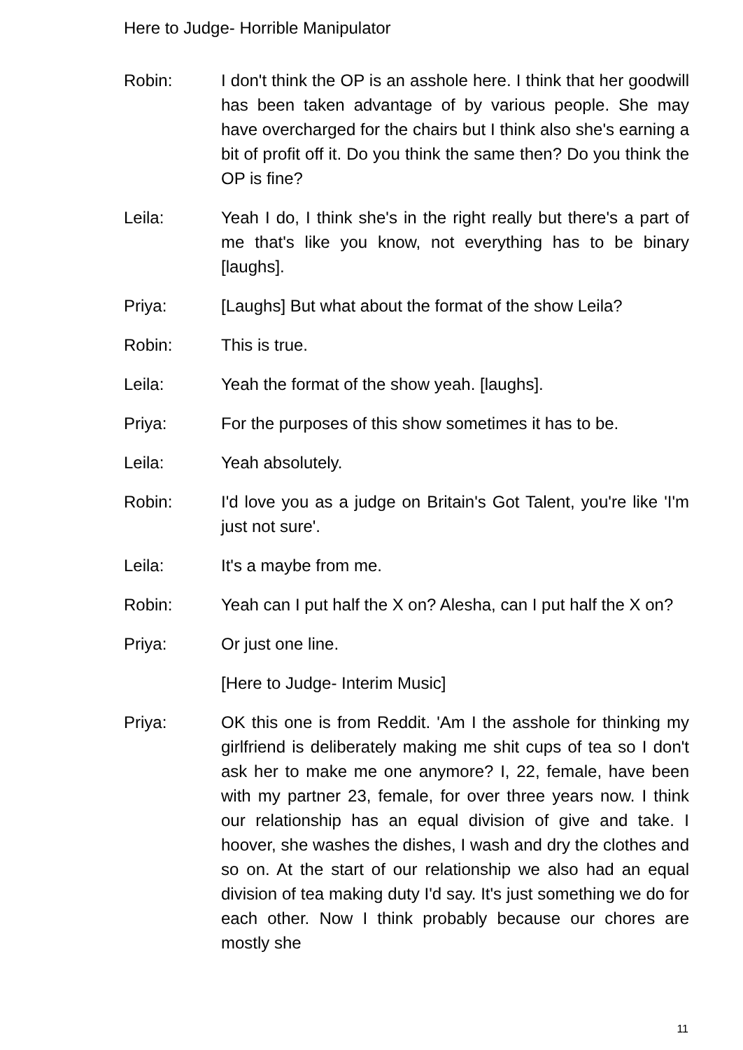Here to Judge- Horrible Manipulator
Robin: I don't think the OP is an asshole here. I think that her goodwill has been taken advantage of by various people. She may have overcharged for the chairs but I think also she's earning a bit of profit off it. Do you think the same then? Do you think the OP is fine?
Leila: Yeah I do, I think she's in the right really but there's a part of me that's like you know, not everything has to be binary [laughs].
Priya: [Laughs] But what about the format of the show Leila?
Robin: This is true.
Leila: Yeah the format of the show yeah. [laughs].
Priya: For the purposes of this show sometimes it has to be.
Leila: Yeah absolutely.
Robin: I'd love you as a judge on Britain's Got Talent, you're like 'I'm just not sure'.
Leila: It's a maybe from me.
Robin: Yeah can I put half the X on? Alesha, can I put half the X on?
Priya: Or just one line.
[Here to Judge- Interim Music]
Priya: OK this one is from Reddit. 'Am I the asshole for thinking my girlfriend is deliberately making me shit cups of tea so I don't ask her to make me one anymore? I, 22, female, have been with my partner 23, female, for over three years now. I think our relationship has an equal division of give and take. I hoover, she washes the dishes, I wash and dry the clothes and so on. At the start of our relationship we also had an equal division of tea making duty I'd say. It's just something we do for each other. Now I think probably because our chores are mostly she
11